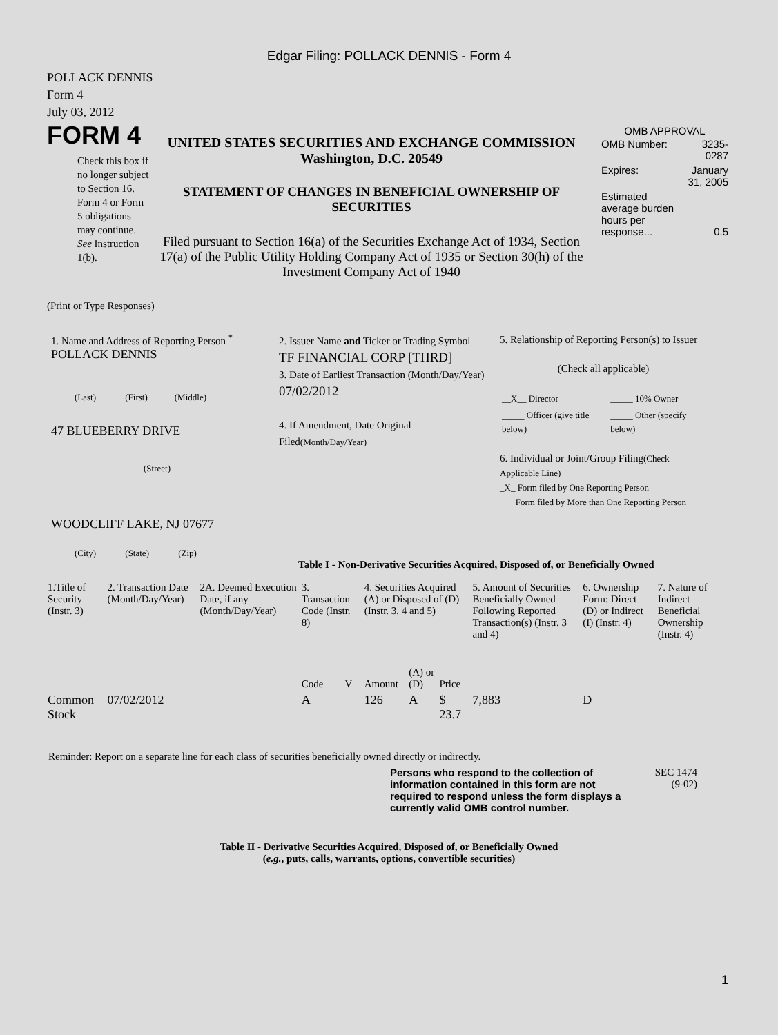Edgar Filing: POLLACK DENNIS - Form 4
POLLACK DENNIS
Form 4
July 03, 2012
FORM 4
Check this box if no longer subject to Section 16. Form 4 or Form 5 obligations may continue. See Instruction 1(b).
UNITED STATES SECURITIES AND EXCHANGE COMMISSION
Washington, D.C. 20549
STATEMENT OF CHANGES IN BENEFICIAL OWNERSHIP OF SECURITIES
Filed pursuant to Section 16(a) of the Securities Exchange Act of 1934, Section 17(a) of the Public Utility Holding Company Act of 1935 or Section 30(h) of the Investment Company Act of 1940
OMB APPROVAL
| OMB Number: | 3235-0287 |
| Expires: | January 31, 2005 |
| Estimated average burden hours per response... | 0.5 |
(Print or Type Responses)
1. Name and Address of Reporting Person <sup>*</sup>
POLLACK DENNIS
(Last) (First) (Middle)
47 BLUEBERRY DRIVE
(Street)
WOODCLIFF LAKE, NJ 07677
(City) (State) (Zip)
2. Issuer Name and Ticker or Trading Symbol
TF FINANCIAL CORP [THRD]
3. Date of Earliest Transaction (Month/Day/Year)
07/02/2012
4. If Amendment, Date Original Filed(Month/Day/Year)
5. Relationship of Reporting Person(s) to Issuer
(Check all applicable)
| __X__ Director | _____ 10% Owner |
| _____ Officer (give title below) | _____ Other (specify below) |
6. Individual or Joint/Group Filing(Check Applicable Line)
_X_ Form filed by One Reporting Person
___ Form filed by More than One Reporting Person
Table I - Non-Derivative Securities Acquired, Disposed of, or Beneficially Owned
| 1.Title of Security (Instr. 3) | 2. Transaction Date (Month/Day/Year) | 2A. Deemed Execution Date, if any (Month/Day/Year) | 3. Transaction Code (Instr. 8) | | 4. Securities Acquired (A) or Disposed of (D) (Instr. 3, 4 and 5) | | | 5. Amount of Securities Beneficially Owned Following Reported Transaction(s) (Instr. 3 and 4) | 6. Ownership Form: Direct (D) or Indirect (I) (Instr. 4) | 7. Nature of Indirect Beneficial Ownership (Instr. 4) |
| --- | --- | --- | --- | --- | --- | --- | --- | --- | --- | --- |
| | | | Code | V | Amount | (A) or (D) | Price | | | |
| Common Stock | 07/02/2012 | | A | | 126 | A | $ 23.7 | 7,883 | D | |
Reminder: Report on a separate line for each class of securities beneficially owned directly or indirectly.
Persons who respond to the collection of information contained in this form are not required to respond unless the form displays a currently valid OMB control number.
SEC 1474
(9-02)
Table II - Derivative Securities Acquired, Disposed of, or Beneficially Owned
(e.g., puts, calls, warrants, options, convertible securities)
1